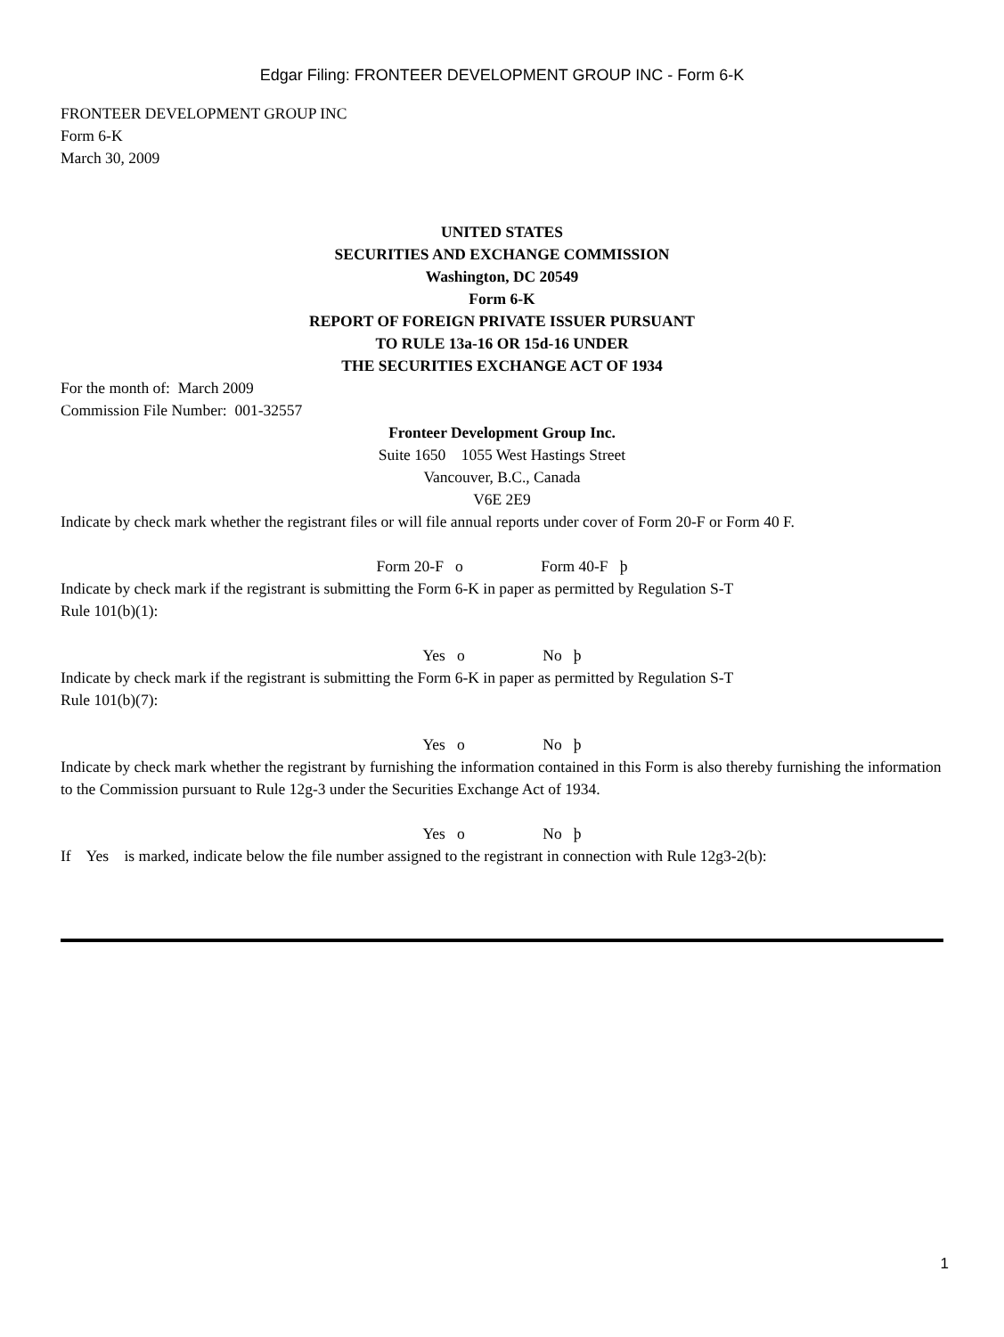Edgar Filing: FRONTEER DEVELOPMENT GROUP INC - Form 6-K
FRONTEER DEVELOPMENT GROUP INC
Form 6-K
March 30, 2009
UNITED STATES
SECURITIES AND EXCHANGE COMMISSION
Washington, DC 20549
Form 6-K
REPORT OF FOREIGN PRIVATE ISSUER PURSUANT
TO RULE 13a-16 OR 15d-16 UNDER
THE SECURITIES EXCHANGE ACT OF 1934
For the month of: March 2009
Commission File Number: 001-32557
Fronteer Development Group Inc.
Suite 1650 1055 West Hastings Street
Vancouver, B.C., Canada
V6E 2E9
Indicate by check mark whether the registrant files or will file annual reports under cover of Form 20-F or Form 40 F.
Form 20-F o Form 40-F þ
Indicate by check mark if the registrant is submitting the Form 6-K in paper as permitted by Regulation S-T
Rule 101(b)(1):
Yes o No þ
Indicate by check mark if the registrant is submitting the Form 6-K in paper as permitted by Regulation S-T
Rule 101(b)(7):
Yes o No þ
Indicate by check mark whether the registrant by furnishing the information contained in this Form is also thereby furnishing the information to the Commission pursuant to Rule 12g-3 under the Securities Exchange Act of 1934.
Yes o No þ
If Yes is marked, indicate below the file number assigned to the registrant in connection with Rule 12g3-2(b):
1